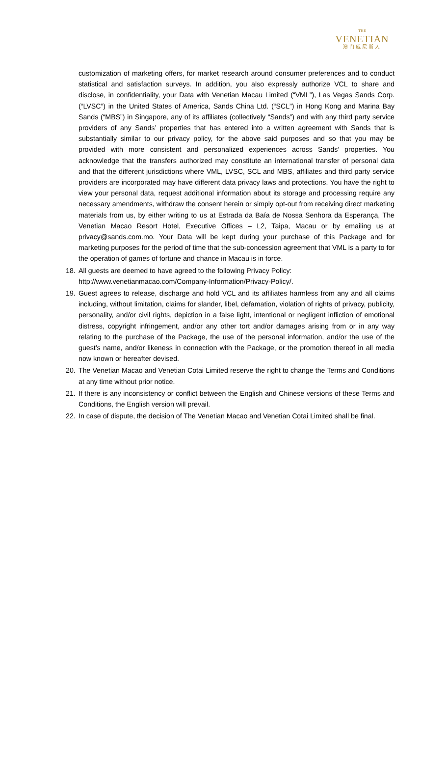THE
VENETIAN
澳门威尼斯人
customization of marketing offers, for market research around consumer preferences and to conduct statistical and satisfaction surveys. In addition, you also expressly authorize VCL to share and disclose, in confidentiality, your Data with Venetian Macau Limited (“VML”), Las Vegas Sands Corp. (“LVSC”) in the United States of America, Sands China Ltd. (“SCL”) in Hong Kong and Marina Bay Sands (“MBS”) in Singapore, any of its affiliates (collectively “Sands”) and with any third party service providers of any Sands’ properties that has entered into a written agreement with Sands that is substantially similar to our privacy policy, for the above said purposes and so that you may be provided with more consistent and personalized experiences across Sands’ properties. You acknowledge that the transfers authorized may constitute an international transfer of personal data and that the different jurisdictions where VML, LVSC, SCL and MBS, affiliates and third party service providers are incorporated may have different data privacy laws and protections. You have the right to view your personal data, request additional information about its storage and processing require any necessary amendments, withdraw the consent herein or simply opt-out from receiving direct marketing materials from us, by either writing to us at Estrada da Baía de Nossa Senhora da Esperança, The Venetian Macao Resort Hotel, Executive Offices – L2, Taipa, Macau or by emailing us at privacy@sands.com.mo. Your Data will be kept during your purchase of this Package and for marketing purposes for the period of time that the sub-concession agreement that VML is a party to for the operation of games of fortune and chance in Macau is in force.
18. All guests are deemed to have agreed to the following Privacy Policy:
http://www.venetianmacao.com/Company-Information/Privacy-Policy/.
19. Guest agrees to release, discharge and hold VCL and its affiliates harmless from any and all claims including, without limitation, claims for slander, libel, defamation, violation of rights of privacy, publicity, personality, and/or civil rights, depiction in a false light, intentional or negligent infliction of emotional distress, copyright infringement, and/or any other tort and/or damages arising from or in any way relating to the purchase of the Package, the use of the personal information, and/or the use of the guest’s name, and/or likeness in connection with the Package, or the promotion thereof in all media now known or hereafter devised.
20. The Venetian Macao and Venetian Cotai Limited reserve the right to change the Terms and Conditions at any time without prior notice.
21. If there is any inconsistency or conflict between the English and Chinese versions of these Terms and Conditions, the English version will prevail.
22. In case of dispute, the decision of The Venetian Macao and Venetian Cotai Limited shall be final.